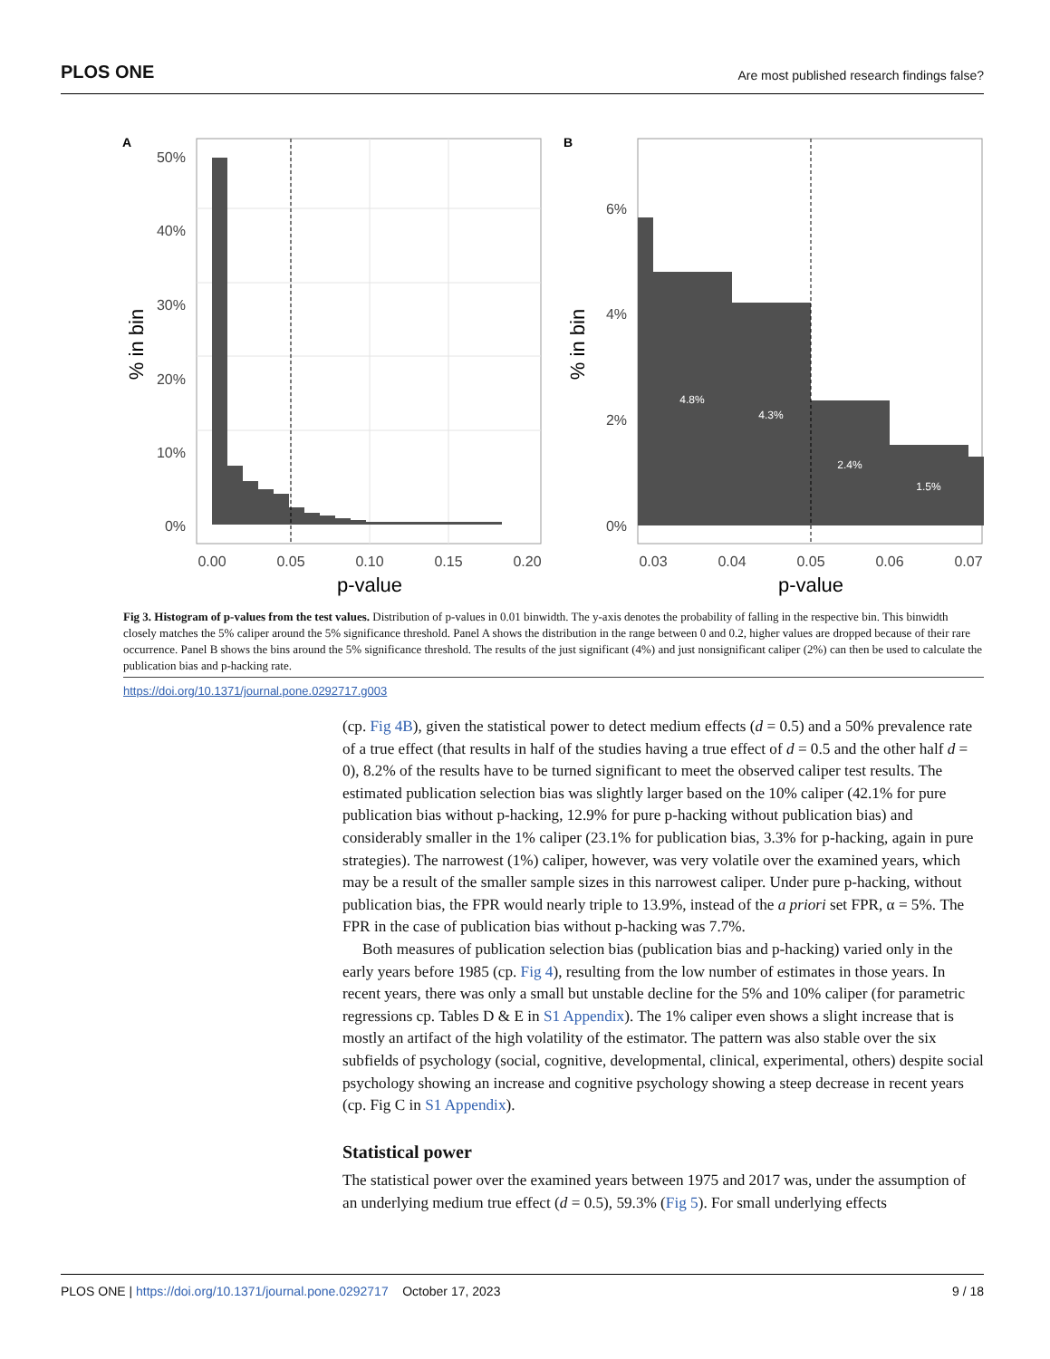PLOS ONE Are most published research findings false?
A
50%
40%
30%
20%
10%
0%
0.00
0.05
0.10
0.15
0.20
p-value
% in bin
B
4.8%
4.3%
2.4%
1.5%
6%
4%
2%
0%
0.03
0.04
0.05
0.06
0.07
p-value
% in bin
Fig 3. Histogram of p-values from the test values. Distribution of p-values in 0.01 binwidth. The y-axis denotes the probability of falling in the respective bin. This binwidth closely matches the 5% caliper around the 5% significance threshold. Panel A shows the distribution in the range between 0 and 0.2, higher values are dropped because of their rare occurrence. Panel B shows the bins around the 5% significance threshold. The results of the just significant (4%) and just nonsignificant caliper (2%) can then be used to calculate the publication bias and p-hacking rate.
https://doi.org/10.1371/journal.pone.0292717.g003
(cp. Fig 4B), given the statistical power to detect medium effects (d = 0.5) and a 50% prevalence rate of a true effect (that results in half of the studies having a true effect of d = 0.5 and the other half d = 0), 8.2% of the results have to be turned significant to meet the observed caliper test results. The estimated publication selection bias was slightly larger based on the 10% caliper (42.1% for pure publication bias without p-hacking, 12.9% for pure p-hacking without publication bias) and considerably smaller in the 1% caliper (23.1% for publication bias, 3.3% for p-hacking, again in pure strategies). The narrowest (1%) caliper, however, was very volatile over the examined years, which may be a result of the smaller sample sizes in this narrowest caliper. Under pure p-hacking, without publication bias, the FPR would nearly triple to 13.9%, instead of the a priori set FPR, α = 5%. The FPR in the case of publication bias without p-hacking was 7.7%.
Both measures of publication selection bias (publication bias and p-hacking) varied only in the early years before 1985 (cp. Fig 4), resulting from the low number of estimates in those years. In recent years, there was only a small but unstable decline for the 5% and 10% caliper (for parametric regressions cp. Tables D & E in S1 Appendix). The 1% caliper even shows a slight increase that is mostly an artifact of the high volatility of the estimator. The pattern was also stable over the six subfields of psychology (social, cognitive, developmental, clinical, experimental, others) despite social psychology showing an increase and cognitive psychology showing a steep decrease in recent years (cp. Fig C in S1 Appendix).
Statistical power
The statistical power over the examined years between 1975 and 2017 was, under the assumption of an underlying medium true effect (d = 0.5), 59.3% (Fig 5). For small underlying effects
PLOS ONE | https://doi.org/10.1371/journal.pone.0292717 October 17, 2023 9 / 18